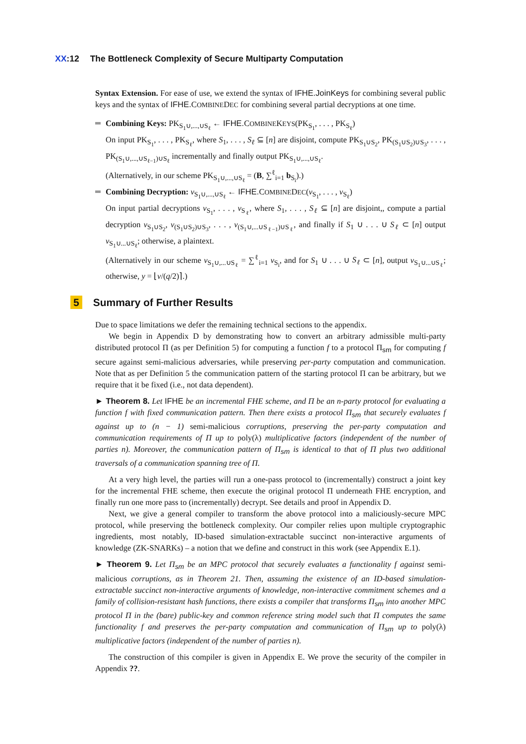XX:12 The Bottleneck Complexity of Secure Multiparty Computation
Syntax Extension. For ease of use, we extend the syntax of IFHE.JoinKeys for combining several public keys and the syntax of IFHE. COMBINEDEC for combining several partial decryptions at one time.
Combining Keys: PK<sub>S<sub>1</sub>∪,...,∪S<sub>ℓ</sub></sub> ← IFHE. COMBINEKEYS(PK<sub>S<sub>1</sub></sub>, . . . , PK<sub>S<sub>ℓ</sub></sub>)
On input PK<sub>S<sub>1</sub></sub>, . . . , PK<sub>S<sub>ℓ</sub></sub>, where S<sub>1</sub>, . . . , S<sub>ℓ</sub> ⊆ [n] are disjoint, compute PK<sub>S<sub>1</sub>∪S<sub>2</sub></sub>, PK<sub>(S<sub>1</sub>∪S<sub>2</sub>)∪S<sub>3</sub></sub>, . . . , PK<sub>(S<sub>1</sub>∪,...,∪S<sub>ℓ−1</sub>)∪S<sub>ℓ</sub></sub> incrementally and finally output PK<sub>S<sub>1</sub>∪,...,∪S<sub>ℓ</sub></sub>.
(Alternatively, in our scheme PK<sub>S<sub>1</sub>∪,...,∪S<sub>ℓ</sub></sub> = (B, ∑<sup>ℓ</sup><sub>i=1</sub> b<sub>S<sub>i</sub></sub>).)
Combining Decryption: v<sub>S<sub>1</sub>∪,...,∪S<sub>ℓ</sub></sub> ← IFHE. COMBINEDEC(v<sub>S<sub>1</sub></sub>, . . . , v<sub>S<sub>ℓ</sub></sub>)
On input partial decryptions v<sub>S<sub>1</sub></sub>, . . . , v<sub>S<sub>ℓ</sub></sub>, where S<sub>1</sub>, . . . , S<sub>ℓ</sub> ⊆ [n] are disjoint,, compute a partial decryption v<sub>S<sub>1</sub>∪S<sub>2</sub></sub>, v<sub>(S<sub>1</sub>∪S<sub>2</sub>)∪S<sub>3</sub></sub>, . . . , v<sub>(S<sub>1</sub>∪,...∪S<sub>ℓ−1</sub>)∪S<sub>ℓ</sub></sub>, and finally if S<sub>1</sub> ∪ . . . ∪ S<sub>ℓ</sub> ⊂ [n] output v<sub>S<sub>1</sub>∪...∪S<sub>ℓ</sub></sub>; otherwise, a plaintext.
(Alternatively in our scheme v<sub>S<sub>1</sub>∪,...∪S<sub>ℓ</sub></sub> = ∑<sup>ℓ</sup><sub>i=1</sub> v<sub>S<sub>i</sub></sub>, and for S<sub>1</sub> ∪ . . . ∪ S<sub>ℓ</sub> ⊂ [n], output v<sub>S<sub>1</sub>∪...∪S<sub>ℓ</sub></sub>; otherwise, y = ⌊v/(q/2)⌉.)
5 Summary of Further Results
Due to space limitations we defer the remaining technical sections to the appendix.
We begin in Appendix D by demonstrating how to convert an arbitrary admissible multi-party distributed protocol Π (as per Definition 5) for computing a function f to a protocol Π<sub>sm</sub> for computing f secure against semi-malicious adversaries, while preserving per-party computation and communication. Note that as per Definition 5 the communication pattern of the starting protocol Π can be arbitrary, but we require that it be fixed (i.e., not data dependent).
► Theorem 8. Let IFHE be an incremental FHE scheme, and Π be an n-party protocol for evaluating a function f with fixed communication pattern. Then there exists a protocol Π<sub>sm</sub> that securely evaluates f against up to (n − 1) semi-malicious corruptions, preserving the per-party computation and communication requirements of Π up to poly(λ) multiplicative factors (independent of the number of parties n). Moreover, the communication pattern of Π<sub>sm</sub> is identical to that of Π plus two additional traversals of a communication spanning tree of Π.
At a very high level, the parties will run a one-pass protocol to (incrementally) construct a joint key for the incremental FHE scheme, then execute the original protocol Π underneath FHE encryption, and finally run one more pass to (incrementally) decrypt. See details and proof in Appendix D.
Next, we give a general compiler to transform the above protocol into a maliciously-secure MPC protocol, while preserving the bottleneck complexity. Our compiler relies upon multiple cryptographic ingredients, most notably, ID-based simulation-extractable succinct non-interactive arguments of knowledge (ZK-SNARKs) – a notion that we define and construct in this work (see Appendix E.1).
► Theorem 9. Let Π<sub>sm</sub> be an MPC protocol that securely evaluates a functionality f against semi-malicious corruptions, as in Theorem 21. Then, assuming the existence of an ID-based simulation-extractable succinct non-interactive arguments of knowledge, non-interactive commitment schemes and a family of collision-resistant hash functions, there exists a compiler that transforms Π<sub>sm</sub> into another MPC protocol Π in the (bare) public-key and common reference string model such that Π computes the same functionality f and preserves the per-party computation and communication of Π<sub>sm</sub> up to poly(λ) multiplicative factors (independent of the number of parties n).
The construction of this compiler is given in Appendix E. We prove the security of the compiler in Appendix ??.